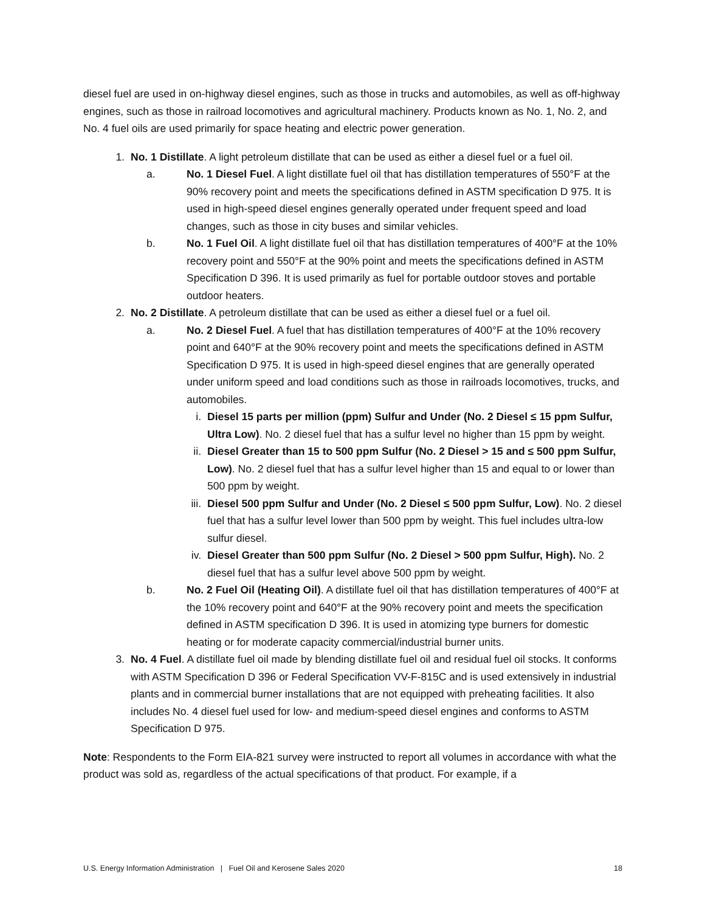diesel fuel are used in on-highway diesel engines, such as those in trucks and automobiles, as well as off-highway engines, such as those in railroad locomotives and agricultural machinery. Products known as No. 1, No. 2, and No. 4 fuel oils are used primarily for space heating and electric power generation.
1. No. 1 Distillate. A light petroleum distillate that can be used as either a diesel fuel or a fuel oil.
a. No. 1 Diesel Fuel. A light distillate fuel oil that has distillation temperatures of 550°F at the 90% recovery point and meets the specifications defined in ASTM specification D 975. It is used in high-speed diesel engines generally operated under frequent speed and load changes, such as those in city buses and similar vehicles.
b. No. 1 Fuel Oil. A light distillate fuel oil that has distillation temperatures of 400°F at the 10% recovery point and 550°F at the 90% point and meets the specifications defined in ASTM Specification D 396. It is used primarily as fuel for portable outdoor stoves and portable outdoor heaters.
2. No. 2 Distillate. A petroleum distillate that can be used as either a diesel fuel or a fuel oil.
a. No. 2 Diesel Fuel. A fuel that has distillation temperatures of 400°F at the 10% recovery point and 640°F at the 90% recovery point and meets the specifications defined in ASTM Specification D 975. It is used in high-speed diesel engines that are generally operated under uniform speed and load conditions such as those in railroads locomotives, trucks, and automobiles.
i. Diesel 15 parts per million (ppm) Sulfur and Under (No. 2 Diesel ≤ 15 ppm Sulfur, Ultra Low). No. 2 diesel fuel that has a sulfur level no higher than 15 ppm by weight.
ii. Diesel Greater than 15 to 500 ppm Sulfur (No. 2 Diesel > 15 and ≤ 500 ppm Sulfur, Low). No. 2 diesel fuel that has a sulfur level higher than 15 and equal to or lower than 500 ppm by weight.
iii. Diesel 500 ppm Sulfur and Under (No. 2 Diesel ≤ 500 ppm Sulfur, Low). No. 2 diesel fuel that has a sulfur level lower than 500 ppm by weight. This fuel includes ultra-low sulfur diesel.
iv. Diesel Greater than 500 ppm Sulfur (No. 2 Diesel > 500 ppm Sulfur, High). No. 2 diesel fuel that has a sulfur level above 500 ppm by weight.
b. No. 2 Fuel Oil (Heating Oil). A distillate fuel oil that has distillation temperatures of 400°F at the 10% recovery point and 640°F at the 90% recovery point and meets the specification defined in ASTM specification D 396. It is used in atomizing type burners for domestic heating or for moderate capacity commercial/industrial burner units.
3. No. 4 Fuel. A distillate fuel oil made by blending distillate fuel oil and residual fuel oil stocks. It conforms with ASTM Specification D 396 or Federal Specification VV-F-815C and is used extensively in industrial plants and in commercial burner installations that are not equipped with preheating facilities. It also includes No. 4 diesel fuel used for low- and medium-speed diesel engines and conforms to ASTM Specification D 975.
Note: Respondents to the Form EIA-821 survey were instructed to report all volumes in accordance with what the product was sold as, regardless of the actual specifications of that product. For example, if a
U.S. Energy Information Administration | Fuel Oil and Kerosene Sales 2020 18